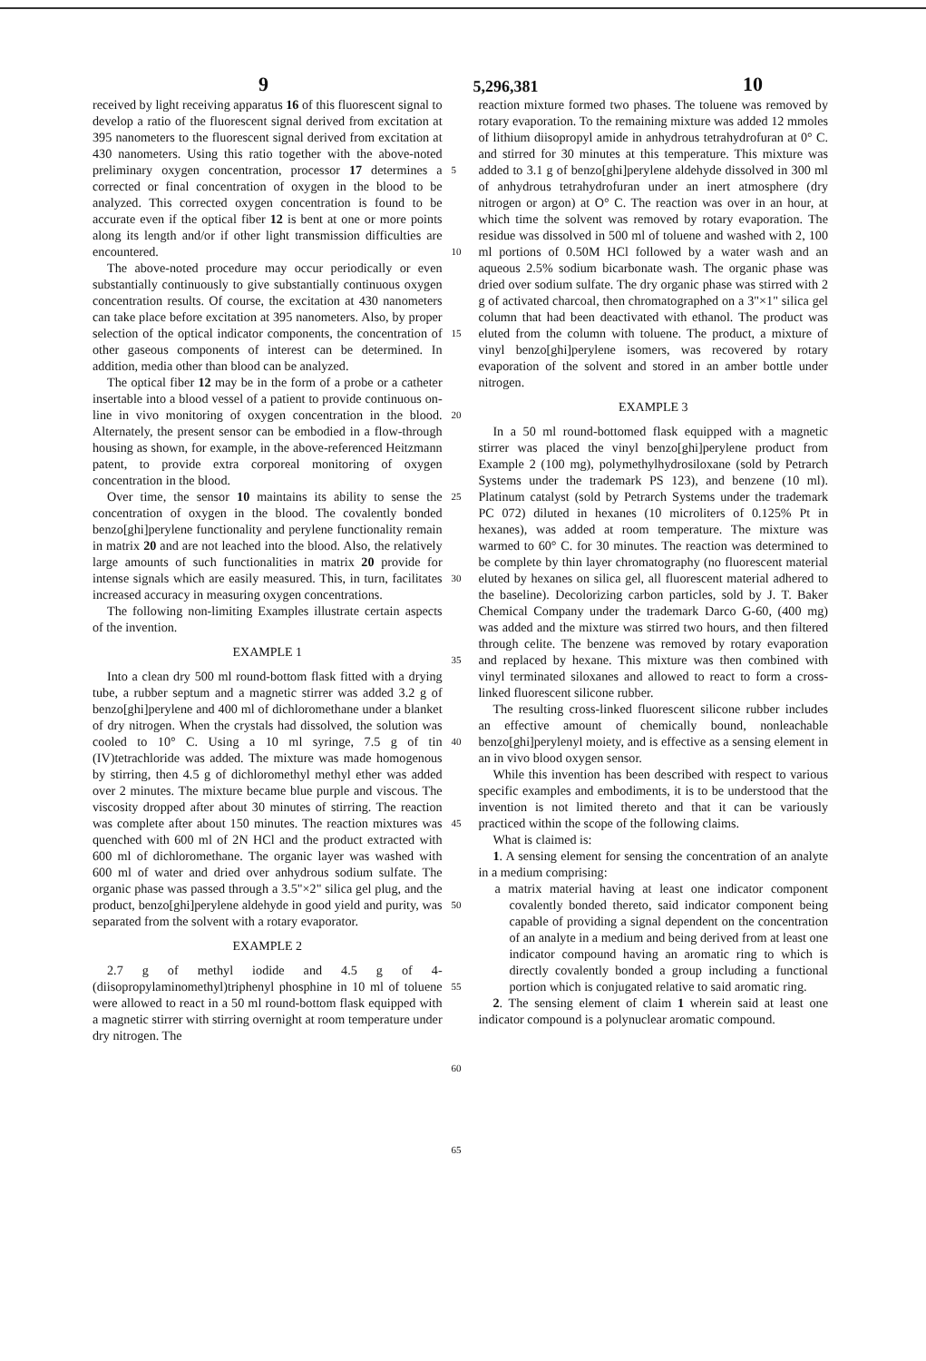9 5,296,381 10
received by light receiving apparatus 16 of this fluorescent signal to develop a ratio of the fluorescent signal derived from excitation at 395 nanometers to the fluorescent signal derived from excitation at 430 nanometers. Using this ratio together with the above-noted preliminary oxygen concentration, processor 17 determines a corrected or final concentration of oxygen in the blood to be analyzed. This corrected oxygen concentration is found to be accurate even if the optical fiber 12 is bent at one or more points along its length and/or if other light transmission difficulties are encountered.
The above-noted procedure may occur periodically or even substantially continuously to give substantially continuous oxygen concentration results. Of course, the excitation at 430 nanometers can take place before excitation at 395 nanometers. Also, by proper selection of the optical indicator components, the concentration of other gaseous components of interest can be determined. In addition, media other than blood can be analyzed.
The optical fiber 12 may be in the form of a probe or a catheter insertable into a blood vessel of a patient to provide continuous on-line in vivo monitoring of oxygen concentration in the blood. Alternately, the present sensor can be embodied in a flow-through housing as shown, for example, in the above-referenced Heitzmann patent, to provide extra corporeal monitoring of oxygen concentration in the blood.
Over time, the sensor 10 maintains its ability to sense the concentration of oxygen in the blood. The covalently bonded benzo[ghi]perylene functionality and perylene functionality remain in matrix 20 and are not leached into the blood. Also, the relatively large amounts of such functionalities in matrix 20 provide for intense signals which are easily measured. This, in turn, facilitates increased accuracy in measuring oxygen concentrations.
The following non-limiting Examples illustrate certain aspects of the invention.
EXAMPLE 1
Into a clean dry 500 ml round-bottom flask fitted with a drying tube, a rubber septum and a magnetic stirrer was added 3.2 g of benzo[ghi]perylene and 400 ml of dichloromethane under a blanket of dry nitrogen. When the crystals had dissolved, the solution was cooled to 10° C. Using a 10 ml syringe, 7.5 g of tin (IV)tetrachloride was added. The mixture was made homogenous by stirring, then 4.5 g of dichloromethyl methyl ether was added over 2 minutes. The mixture became blue purple and viscous. The viscosity dropped after about 30 minutes of stirring. The reaction was complete after about 150 minutes. The reaction mixtures was quenched with 600 ml of 2N HCl and the product extracted with 600 ml of dichloromethane. The organic layer was washed with 600 ml of water and dried over anhydrous sodium sulfate. The organic phase was passed through a 3.5"×2" silica gel plug, and the product, benzo[ghi]perylene aldehyde in good yield and purity, was separated from the solvent with a rotary evaporator.
EXAMPLE 2
2.7 g of methyl iodide and 4.5 g of 4-(diisopropylaminomethyl)triphenyl phosphine in 10 ml of toluene were allowed to react in a 50 ml round-bottom flask equipped with a magnetic stirrer with stirring overnight at room temperature under dry nitrogen. The
5
10
15
20
25
30
35
40
45
50
55
60
65
reaction mixture formed two phases. The toluene was removed by rotary evaporation. To the remaining mixture was added 12 mmoles of lithium diisopropyl amide in anhydrous tetrahydrofuran at 0° C. and stirred for 30 minutes at this temperature. This mixture was added to 3.1 g of benzo[ghi]perylene aldehyde dissolved in 300 ml of anhydrous tetrahydrofuran under an inert atmosphere (dry nitrogen or argon) at O° C. The reaction was over in an hour, at which time the solvent was removed by rotary evaporation. The residue was dissolved in 500 ml of toluene and washed with 2, 100 ml portions of 0.50M HCl followed by a water wash and an aqueous 2.5% sodium bicarbonate wash. The organic phase was dried over sodium sulfate. The dry organic phase was stirred with 2 g of activated charcoal, then chromatographed on a 3"×1" silica gel column that had been deactivated with ethanol. The product was eluted from the column with toluene. The product, a mixture of vinyl benzo[ghi]perylene isomers, was recovered by rotary evaporation of the solvent and stored in an amber bottle under nitrogen.
EXAMPLE 3
In a 50 ml round-bottomed flask equipped with a magnetic stirrer was placed the vinyl benzo[ghi]perylene product from Example 2 (100 mg), polymethylhydrosiloxane (sold by Petrarch Systems under the trademark PS 123), and benzene (10 ml). Platinum catalyst (sold by Petrarch Systems under the trademark PC 072) diluted in hexanes (10 microliters of 0.125% Pt in hexanes), was added at room temperature. The mixture was warmed to 60° C. for 30 minutes. The reaction was determined to be complete by thin layer chromatography (no fluorescent material eluted by hexanes on silica gel, all fluorescent material adhered to the baseline). Decolorizing carbon particles, sold by J. T. Baker Chemical Company under the trademark Darco G-60, (400 mg) was added and the mixture was stirred two hours, and then filtered through celite. The benzene was removed by rotary evaporation and replaced by hexane. This mixture was then combined with vinyl terminated siloxanes and allowed to react to form a cross-linked fluorescent silicone rubber.
The resulting cross-linked fluorescent silicone rubber includes an effective amount of chemically bound, nonleachable benzo[ghi]perylenyl moiety, and is effective as a sensing element in an in vivo blood oxygen sensor.
While this invention has been described with respect to various specific examples and embodiments, it is to be understood that the invention is not limited thereto and that it can be variously practiced within the scope of the following claims.
What is claimed is:
1. A sensing element for sensing the concentration of an analyte in a medium comprising:
a matrix material having at least one indicator component covalently bonded thereto, said indicator component being capable of providing a signal dependent on the concentration of an analyte in a medium and being derived from at least one indicator compound having an aromatic ring to which is directly covalently bonded a group including a functional portion which is conjugated relative to said aromatic ring.
2. The sensing element of claim 1 wherein said at least one indicator compound is a polynuclear aromatic compound.